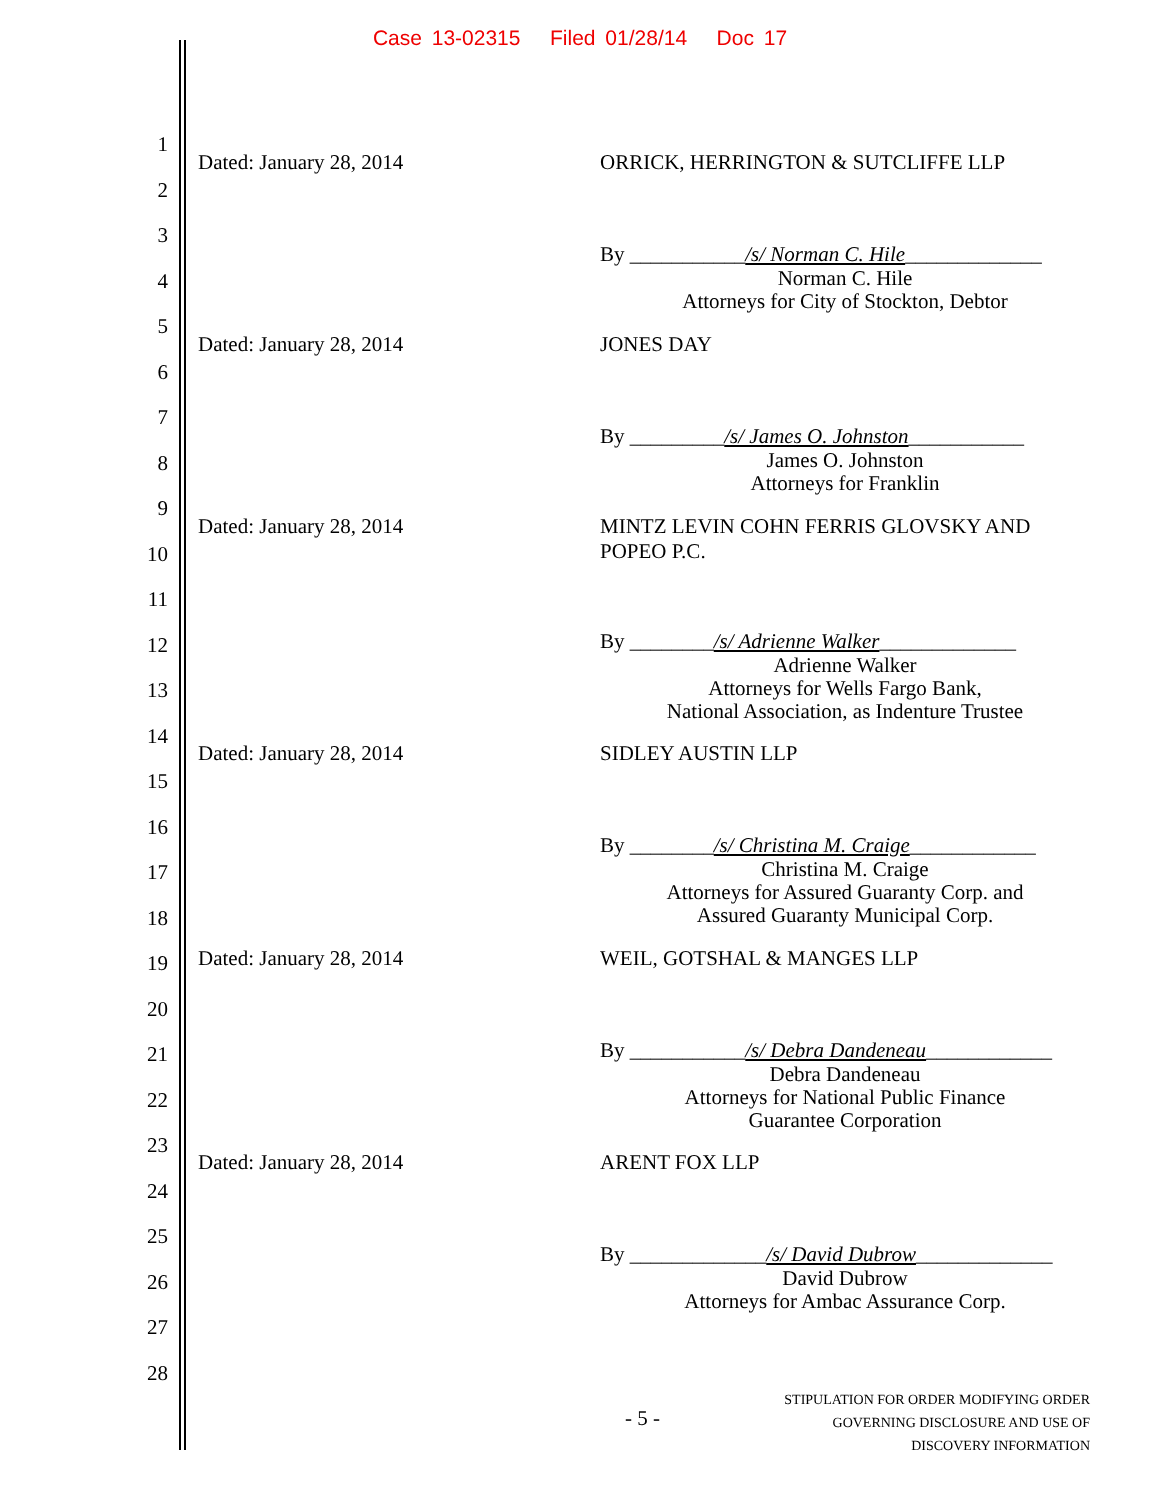Case 13-02315 Filed 01/28/14 Doc 17
1
2
3
4
5
6
7
8
9
10
11
12
13
14
15
16
17
18
19
20
21
22
23
24
25
26
27
28
Dated: January 28, 2014 ORRICK, HERRINGTON & SUTCLIFFE LLP
By ___________/s/ Norman C. Hile_____________
Norman C. Hile
Attorneys for City of Stockton, Debtor
Dated: January 28, 2014 JONES DAY
By _________/s/ James O. Johnston___________
James O. Johnston
Attorneys for Franklin
Dated: January 28, 2014
MINTZ LEVIN COHN FERRIS GLOVSKY AND POPEO P.C.
By ________/s/ Adrienne Walker_____________
Adrienne Walker
Attorneys for Wells Fargo Bank,
National Association, as Indenture Trustee
Dated: January 28, 2014 SIDLEY AUSTIN LLP
By ________/s/ Christina M. Craige____________
Christina M. Craige
Attorneys for Assured Guaranty Corp. and
Assured Guaranty Municipal Corp.
Dated: January 28, 2014 WEIL, GOTSHAL & MANGES LLP
By ___________/s/ Debra Dandeneau____________
Debra Dandeneau
Attorneys for National Public Finance
Guarantee Corporation
Dated: January 28, 2014 ARENT FOX LLP
By _____________/s/ David Dubrow_____________
David Dubrow
Attorneys for Ambac Assurance Corp.
- 5 -
STIPULATION FOR ORDER MODIFYING ORDER
GOVERNING DISCLOSURE AND USE OF
DISCOVERY INFORMATION